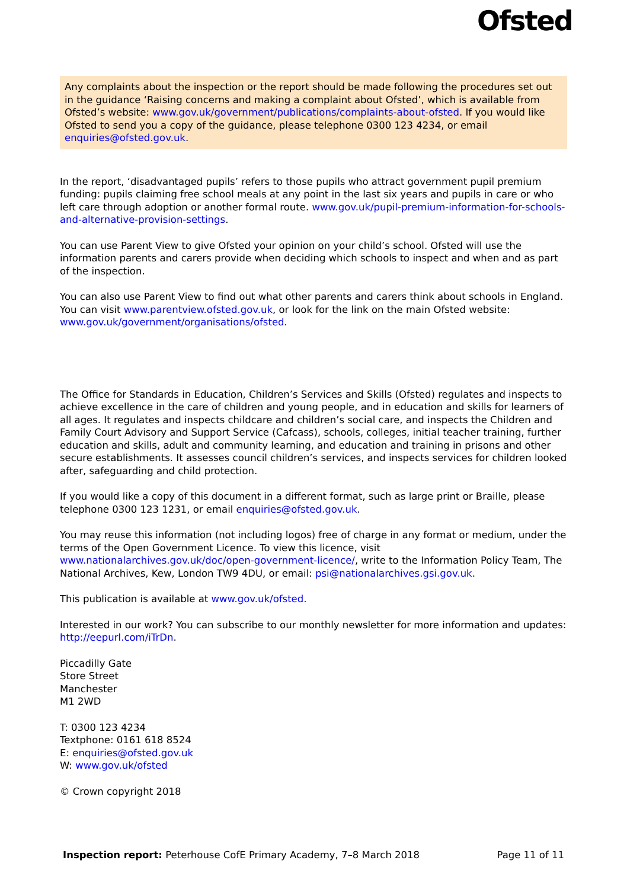Ofsted
Any complaints about the inspection or the report should be made following the procedures set out in the guidance ‘Raising concerns and making a complaint about Ofsted’, which is available from Ofsted’s website: www.gov.uk/government/publications/complaints-about-ofsted. If you would like Ofsted to send you a copy of the guidance, please telephone 0300 123 4234, or email enquiries@ofsted.gov.uk.
In the report, ‘disadvantaged pupils’ refers to those pupils who attract government pupil premium funding: pupils claiming free school meals at any point in the last six years and pupils in care or who left care through adoption or another formal route. www.gov.uk/pupil-premium-information-for-schools-and-alternative-provision-settings.
You can use Parent View to give Ofsted your opinion on your child’s school. Ofsted will use the information parents and carers provide when deciding which schools to inspect and when and as part of the inspection.
You can also use Parent View to find out what other parents and carers think about schools in England. You can visit www.parentview.ofsted.gov.uk, or look for the link on the main Ofsted website: www.gov.uk/government/organisations/ofsted.
The Office for Standards in Education, Children’s Services and Skills (Ofsted) regulates and inspects to achieve excellence in the care of children and young people, and in education and skills for learners of all ages. It regulates and inspects childcare and children’s social care, and inspects the Children and Family Court Advisory and Support Service (Cafcass), schools, colleges, initial teacher training, further education and skills, adult and community learning, and education and training in prisons and other secure establishments. It assesses council children’s services, and inspects services for children looked after, safeguarding and child protection.
If you would like a copy of this document in a different format, such as large print or Braille, please telephone 0300 123 1231, or email enquiries@ofsted.gov.uk.
You may reuse this information (not including logos) free of charge in any format or medium, under the terms of the Open Government Licence. To view this licence, visit www.nationalarchives.gov.uk/doc/open-government-licence/, write to the Information Policy Team, The National Archives, Kew, London TW9 4DU, or email: psi@nationalarchives.gsi.gov.uk.
This publication is available at www.gov.uk/ofsted.
Interested in our work? You can subscribe to our monthly newsletter for more information and updates: http://eepurl.com/iTrDn.
Piccadilly Gate
Store Street
Manchester
M1 2WD
T: 0300 123 4234
Textphone: 0161 618 8524
E: enquiries@ofsted.gov.uk
W: www.gov.uk/ofsted
© Crown copyright 2018
Inspection report: Peterhouse CofE Primary Academy, 7–8 March 2018 Page 11 of 11